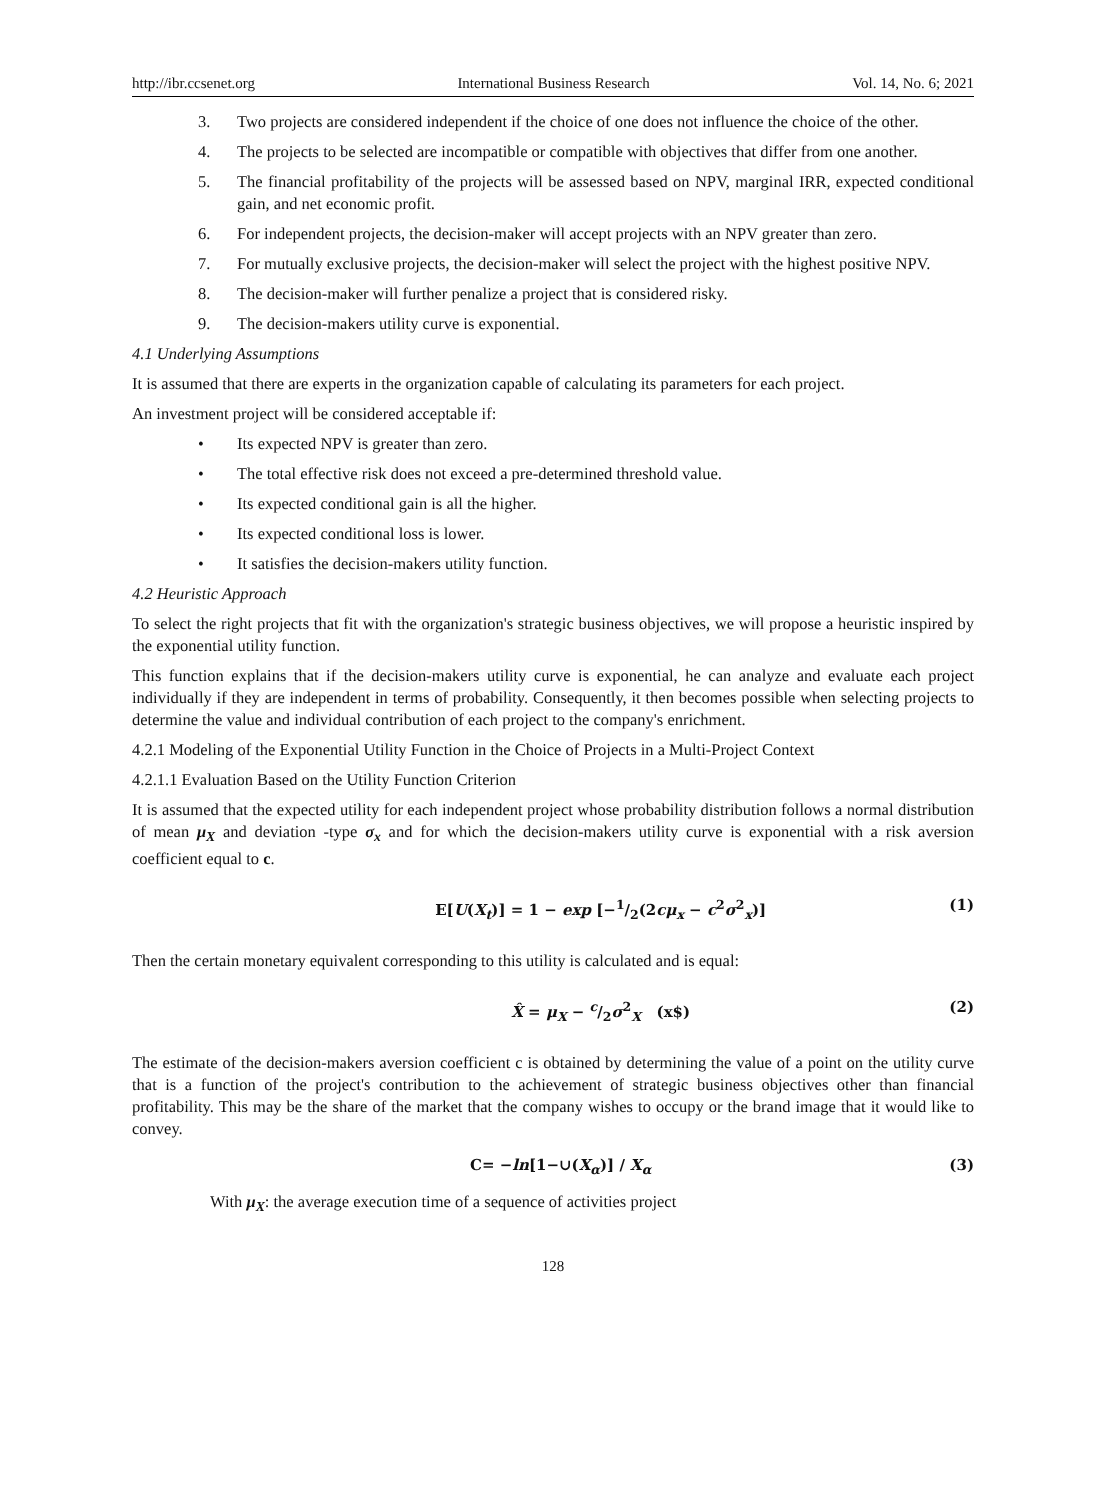http://ibr.ccsenet.org International Business Research Vol. 14, No. 6; 2021
3. Two projects are considered independent if the choice of one does not influence the choice of the other.
4. The projects to be selected are incompatible or compatible with objectives that differ from one another.
5. The financial profitability of the projects will be assessed based on NPV, marginal IRR, expected conditional gain, and net economic profit.
6. For independent projects, the decision-maker will accept projects with an NPV greater than zero.
7. For mutually exclusive projects, the decision-maker will select the project with the highest positive NPV.
8. The decision-maker will further penalize a project that is considered risky.
9. The decision-makers utility curve is exponential.
4.1 Underlying Assumptions
It is assumed that there are experts in the organization capable of calculating its parameters for each project.
An investment project will be considered acceptable if:
• Its expected NPV is greater than zero.
• The total effective risk does not exceed a pre-determined threshold value.
• Its expected conditional gain is all the higher.
• Its expected conditional loss is lower.
• It satisfies the decision-makers utility function.
4.2 Heuristic Approach
To select the right projects that fit with the organization's strategic business objectives, we will propose a heuristic inspired by the exponential utility function.
This function explains that if the decision-makers utility curve is exponential, he can analyze and evaluate each project individually if they are independent in terms of probability. Consequently, it then becomes possible when selecting projects to determine the value and individual contribution of each project to the company's enrichment.
4.2.1 Modeling of the Exponential Utility Function in the Choice of Projects in a Multi-Project Context
4.2.1.1 Evaluation Based on the Utility Function Criterion
It is assumed that the expected utility for each independent project whose probability distribution follows a normal distribution of mean μ<sub>X</sub> and deviation -type σ<sub>x</sub> and for which the decision-makers utility curve is exponential with a risk aversion coefficient equal to c.
E[U(X<sub>t</sub>)] = 1 − exp [−1/2(2cμ<sub>x</sub> − c<sup>2</sup>σ<sup>2</sup><sub>x</sub>)] (1)
Then the certain monetary equivalent corresponding to this utility is calculated and is equal:
X̂ = μ<sub>X</sub> − c/2σ<sup>2</sup><sub>X</sub> (x$) (2)
The estimate of the decision-makers aversion coefficient c is obtained by determining the value of a point on the utility curve that is a function of the project's contribution to the achievement of strategic business objectives other than financial profitability. This may be the share of the market that the company wishes to occupy or the brand image that it would like to convey.
C= −ln[1−∪(X<sub>α</sub>)] / X<sub>α</sub> (3)
With μ<sub>X</sub>: the average execution time of a sequence of activities project
128